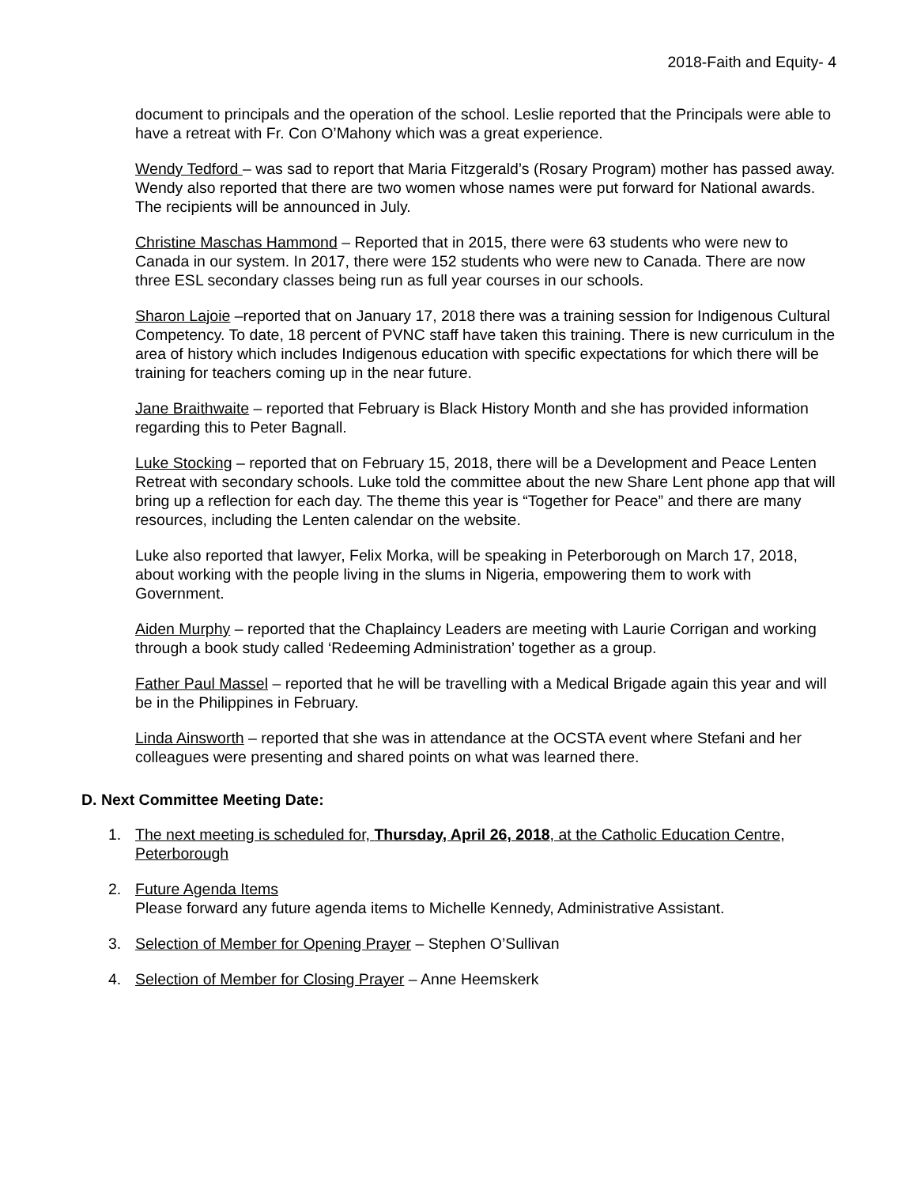2018-Faith and Equity- 4
document to principals and the operation of the school. Leslie reported that the Principals were able to have a retreat with Fr. Con O’Mahony which was a great experience.
Wendy Tedford – was sad to report that Maria Fitzgerald’s (Rosary Program) mother has passed away. Wendy also reported that there are two women whose names were put forward for National awards. The recipients will be announced in July.
Christine Maschas Hammond – Reported that in 2015, there were 63 students who were new to Canada in our system. In 2017, there were 152 students who were new to Canada. There are now three ESL secondary classes being run as full year courses in our schools.
Sharon Lajoie –reported that on January 17, 2018 there was a training session for Indigenous Cultural Competency. To date, 18 percent of PVNC staff have taken this training. There is new curriculum in the area of history which includes Indigenous education with specific expectations for which there will be training for teachers coming up in the near future.
Jane Braithwaite – reported that February is Black History Month and she has provided information regarding this to Peter Bagnall.
Luke Stocking – reported that on February 15, 2018, there will be a Development and Peace Lenten Retreat with secondary schools. Luke told the committee about the new Share Lent phone app that will bring up a reflection for each day. The theme this year is “Together for Peace” and there are many resources, including the Lenten calendar on the website.
Luke also reported that lawyer, Felix Morka, will be speaking in Peterborough on March 17, 2018, about working with the people living in the slums in Nigeria, empowering them to work with Government.
Aiden Murphy – reported that the Chaplaincy Leaders are meeting with Laurie Corrigan and working through a book study called ‘Redeeming Administration’ together as a group.
Father Paul Massel – reported that he will be travelling with a Medical Brigade again this year and will be in the Philippines in February.
Linda Ainsworth – reported that she was in attendance at the OCSTA event where Stefani and her colleagues were presenting and shared points on what was learned there.
D. Next Committee Meeting Date:
1. The next meeting is scheduled for, Thursday, April 26, 2018, at the Catholic Education Centre, Peterborough
2. Future Agenda Items
Please forward any future agenda items to Michelle Kennedy, Administrative Assistant.
3. Selection of Member for Opening Prayer – Stephen O’Sullivan
4. Selection of Member for Closing Prayer – Anne Heemskerk